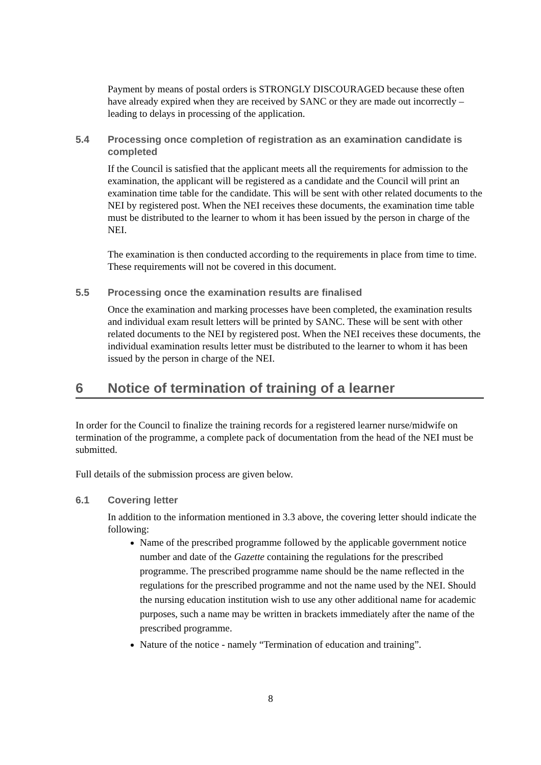Payment by means of postal orders is STRONGLY DISCOURAGED because these often have already expired when they are received by SANC or they are made out incorrectly – leading to delays in processing of the application.
5.4 Processing once completion of registration as an examination candidate is completed
If the Council is satisfied that the applicant meets all the requirements for admission to the examination, the applicant will be registered as a candidate and the Council will print an examination time table for the candidate. This will be sent with other related documents to the NEI by registered post. When the NEI receives these documents, the examination time table must be distributed to the learner to whom it has been issued by the person in charge of the NEI.
The examination is then conducted according to the requirements in place from time to time. These requirements will not be covered in this document.
5.5 Processing once the examination results are finalised
Once the examination and marking processes have been completed, the examination results and individual exam result letters will be printed by SANC. These will be sent with other related documents to the NEI by registered post. When the NEI receives these documents, the individual examination results letter must be distributed to the learner to whom it has been issued by the person in charge of the NEI.
6 Notice of termination of training of a learner
In order for the Council to finalize the training records for a registered learner nurse/midwife on termination of the programme, a complete pack of documentation from the head of the NEI must be submitted.
Full details of the submission process are given below.
6.1 Covering letter
In addition to the information mentioned in 3.3 above, the covering letter should indicate the following:
Name of the prescribed programme followed by the applicable government notice number and date of the Gazette containing the regulations for the prescribed programme. The prescribed programme name should be the name reflected in the regulations for the prescribed programme and not the name used by the NEI. Should the nursing education institution wish to use any other additional name for academic purposes, such a name may be written in brackets immediately after the name of the prescribed programme.
Nature of the notice - namely “Termination of education and training”.
8